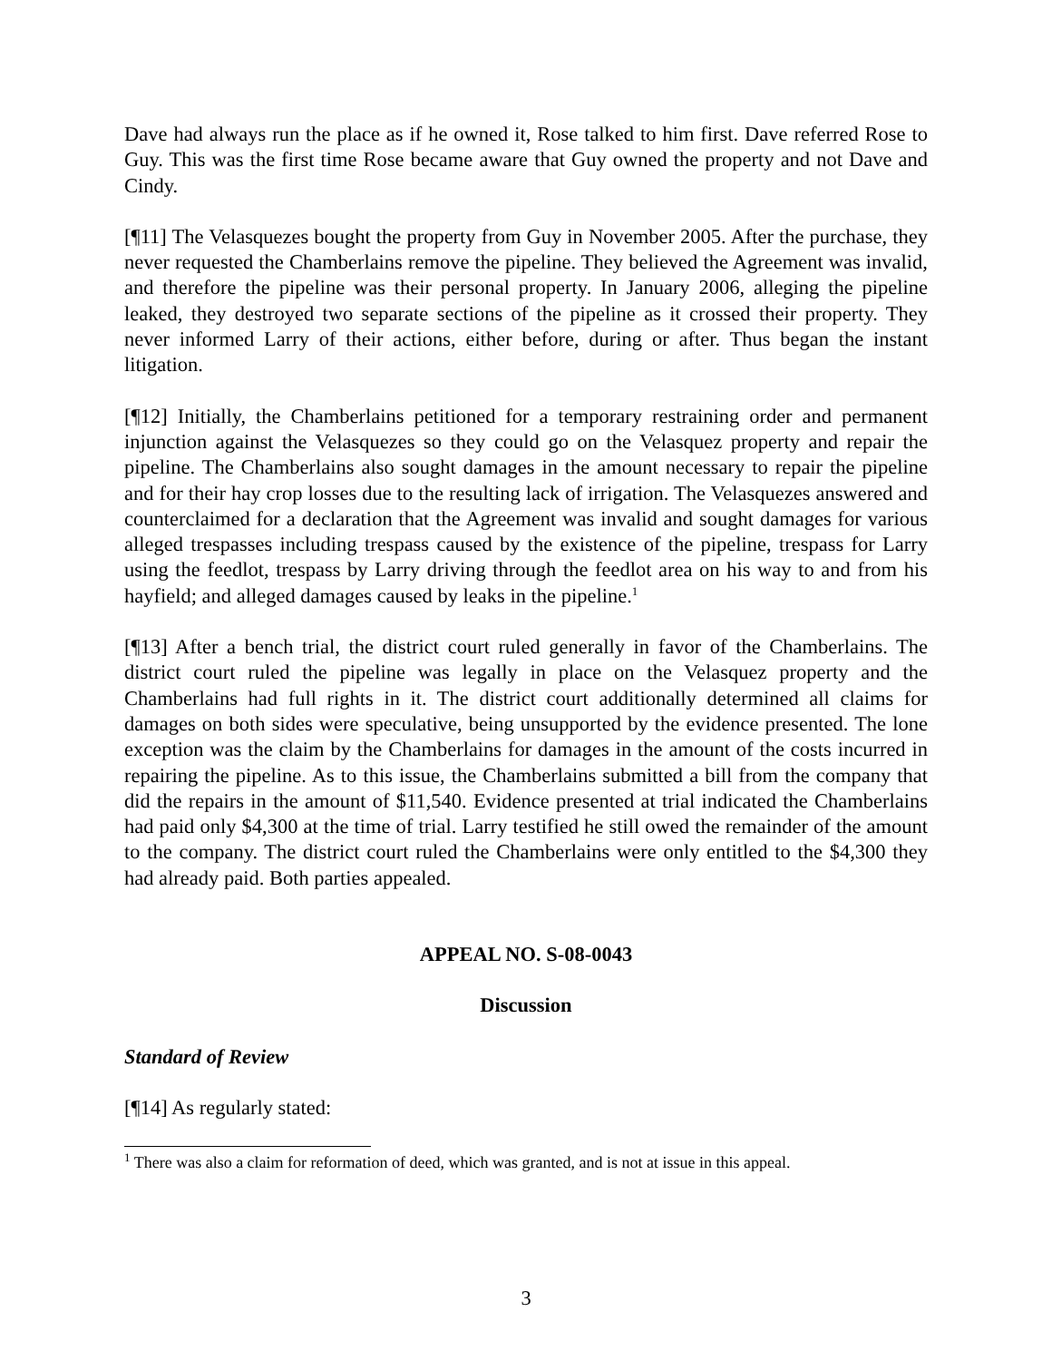Dave had always run the place as if he owned it, Rose talked to him first. Dave referred Rose to Guy. This was the first time Rose became aware that Guy owned the property and not Dave and Cindy.
[¶11] The Velasquezes bought the property from Guy in November 2005. After the purchase, they never requested the Chamberlains remove the pipeline. They believed the Agreement was invalid, and therefore the pipeline was their personal property. In January 2006, alleging the pipeline leaked, they destroyed two separate sections of the pipeline as it crossed their property. They never informed Larry of their actions, either before, during or after. Thus began the instant litigation.
[¶12] Initially, the Chamberlains petitioned for a temporary restraining order and permanent injunction against the Velasquezes so they could go on the Velasquez property and repair the pipeline. The Chamberlains also sought damages in the amount necessary to repair the pipeline and for their hay crop losses due to the resulting lack of irrigation. The Velasquezes answered and counterclaimed for a declaration that the Agreement was invalid and sought damages for various alleged trespasses including trespass caused by the existence of the pipeline, trespass for Larry using the feedlot, trespass by Larry driving through the feedlot area on his way to and from his hayfield; and alleged damages caused by leaks in the pipeline.<sup>1</sup>
[¶13] After a bench trial, the district court ruled generally in favor of the Chamberlains. The district court ruled the pipeline was legally in place on the Velasquez property and the Chamberlains had full rights in it. The district court additionally determined all claims for damages on both sides were speculative, being unsupported by the evidence presented. The lone exception was the claim by the Chamberlains for damages in the amount of the costs incurred in repairing the pipeline. As to this issue, the Chamberlains submitted a bill from the company that did the repairs in the amount of $11,540. Evidence presented at trial indicated the Chamberlains had paid only $4,300 at the time of trial. Larry testified he still owed the remainder of the amount to the company. The district court ruled the Chamberlains were only entitled to the $4,300 they had already paid. Both parties appealed.
APPEAL NO. S-08-0043
Discussion
Standard of Review
[¶14] As regularly stated:
<sup>1</sup> There was also a claim for reformation of deed, which was granted, and is not at issue in this appeal.
3